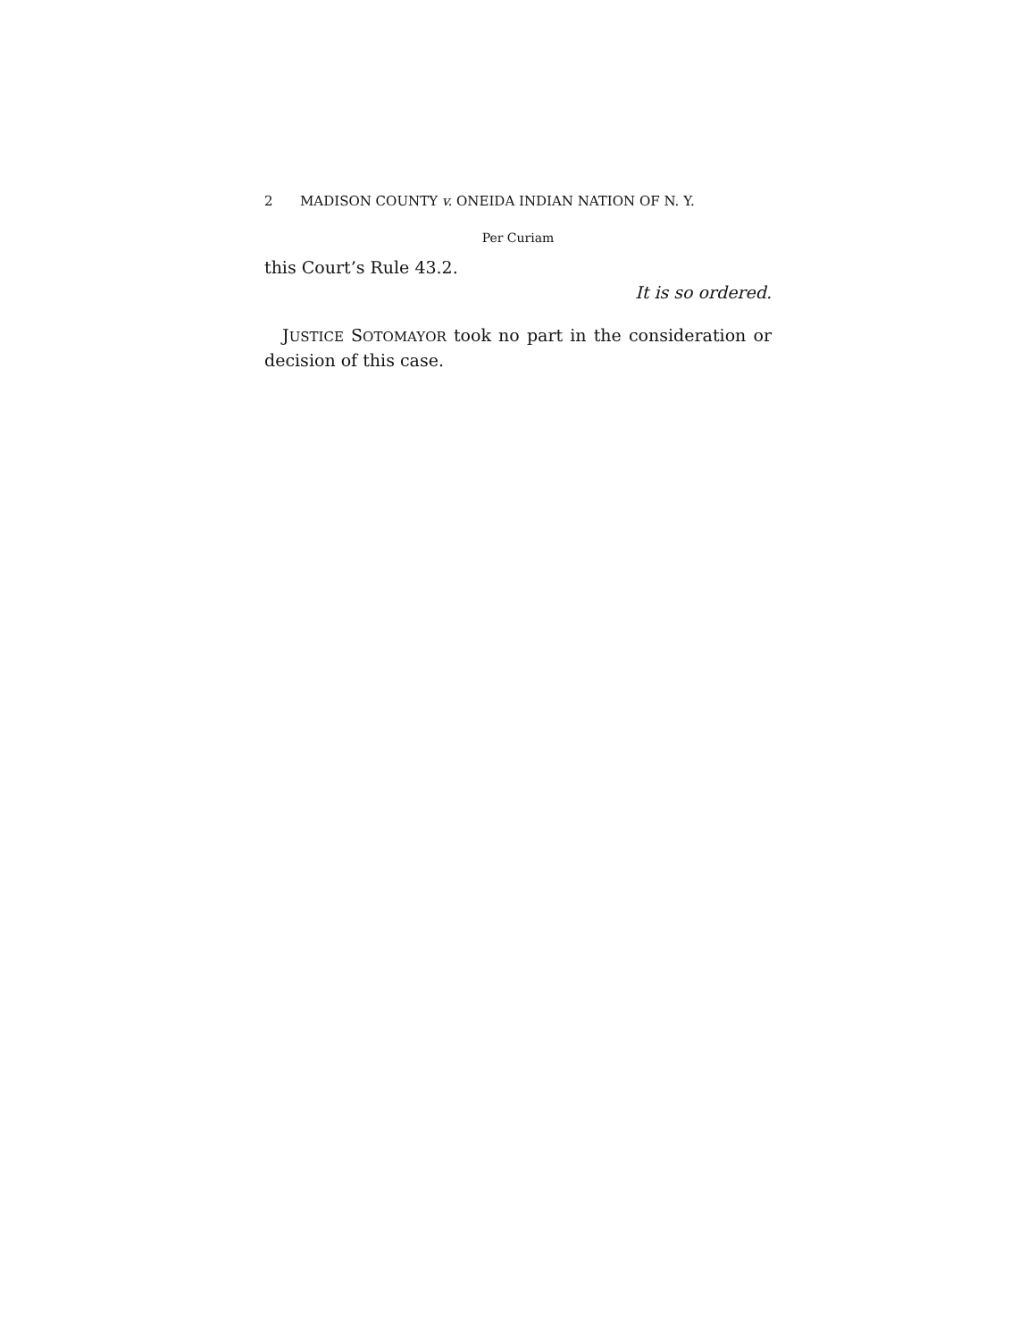2 MADISON COUNTY v. ONEIDA INDIAN NATION OF N. Y.
Per Curiam
this Court’s Rule 43.2.
It is so ordered.
JUSTICE SOTOMAYOR took no part in the consideration or decision of this case.